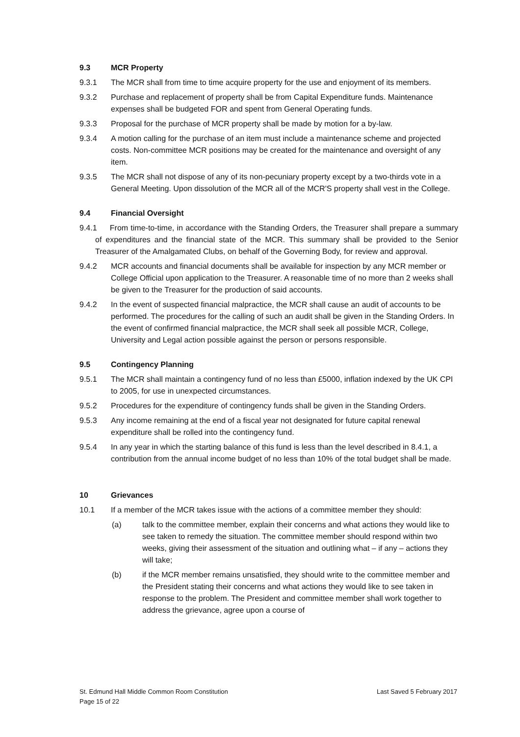9.3 MCR Property
9.3.1 The MCR shall from time to time acquire property for the use and enjoyment of its members.
9.3.2 Purchase and replacement of property shall be from Capital Expenditure funds. Maintenance expenses shall be budgeted FOR and spent from General Operating funds.
9.3.3 Proposal for the purchase of MCR property shall be made by motion for a by-law.
9.3.4 A motion calling for the purchase of an item must include a maintenance scheme and projected costs. Non-committee MCR positions may be created for the maintenance and oversight of any item.
9.3.5 The MCR shall not dispose of any of its non-pecuniary property except by a two-thirds vote in a General Meeting. Upon dissolution of the MCR all of the MCR'S property shall vest in the College.
9.4 Financial Oversight
9.4.1 From time-to-time, in accordance with the Standing Orders, the Treasurer shall prepare a summary of expenditures and the financial state of the MCR. This summary shall be provided to the Senior Treasurer of the Amalgamated Clubs, on behalf of the Governing Body, for review and approval.
9.4.2 MCR accounts and financial documents shall be available for inspection by any MCR member or College Official upon application to the Treasurer. A reasonable time of no more than 2 weeks shall be given to the Treasurer for the production of said accounts.
9.4.2 In the event of suspected financial malpractice, the MCR shall cause an audit of accounts to be performed. The procedures for the calling of such an audit shall be given in the Standing Orders. In the event of confirmed financial malpractice, the MCR shall seek all possible MCR, College, University and Legal action possible against the person or persons responsible.
9.5 Contingency Planning
9.5.1 The MCR shall maintain a contingency fund of no less than £5000, inflation indexed by the UK CPI to 2005, for use in unexpected circumstances.
9.5.2 Procedures for the expenditure of contingency funds shall be given in the Standing Orders.
9.5.3 Any income remaining at the end of a fiscal year not designated for future capital renewal expenditure shall be rolled into the contingency fund.
9.5.4 In any year in which the starting balance of this fund is less than the level described in 8.4.1, a contribution from the annual income budget of no less than 10% of the total budget shall be made.
10 Grievances
10.1 If a member of the MCR takes issue with the actions of a committee member they should:
(a) talk to the committee member, explain their concerns and what actions they would like to see taken to remedy the situation. The committee member should respond within two weeks, giving their assessment of the situation and outlining what – if any – actions they will take;
(b) if the MCR member remains unsatisfied, they should write to the committee member and the President stating their concerns and what actions they would like to see taken in response to the problem. The President and committee member shall work together to address the grievance, agree upon a course of
St. Edmund Hall Middle Common Room Constitution
Page 15 of 22
Last Saved 5 February 2017